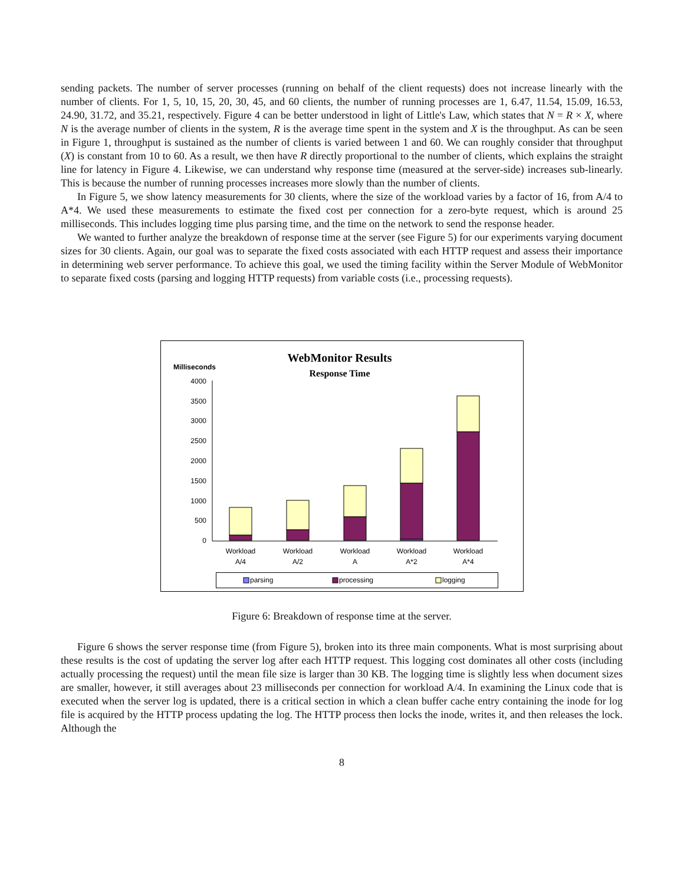sending packets. The number of server processes (running on behalf of the client requests) does not increase linearly with the number of clients. For 1, 5, 10, 15, 20, 30, 45, and 60 clients, the number of running processes are 1, 6.47, 11.54, 15.09, 16.53, 24.90, 31.72, and 35.21, respectively. Figure 4 can be better understood in light of Little's Law, which states that N = R × X, where N is the average number of clients in the system, R is the average time spent in the system and X is the throughput. As can be seen in Figure 1, throughput is sustained as the number of clients is varied between 1 and 60. We can roughly consider that throughput (X) is constant from 10 to 60. As a result, we then have R directly proportional to the number of clients, which explains the straight line for latency in Figure 4. Likewise, we can understand why response time (measured at the server-side) increases sub-linearly. This is because the number of running processes increases more slowly than the number of clients.
In Figure 5, we show latency measurements for 30 clients, where the size of the workload varies by a factor of 16, from A/4 to A*4. We used these measurements to estimate the fixed cost per connection for a zero-byte request, which is around 25 milliseconds. This includes logging time plus parsing time, and the time on the network to send the response header.
We wanted to further analyze the breakdown of response time at the server (see Figure 5) for our experiments varying document sizes for 30 clients. Again, our goal was to separate the fixed costs associated with each HTTP request and assess their importance in determining web server performance. To achieve this goal, we used the timing facility within the Server Module of WebMonitor to separate fixed costs (parsing and logging HTTP requests) from variable costs (i.e., processing requests).
WebMonitor Results
Response Time
Milliseconds
4000
3500
3000
2500
2000
1500
1000
500
0
Workload
A/4
Workload
A/2
Workload
A
Workload
A*2
Workload
A*4
parsing
processing
logging
Figure 6: Breakdown of response time at the server.
Figure 6 shows the server response time (from Figure 5), broken into its three main components. What is most surprising about these results is the cost of updating the server log after each HTTP request. This logging cost dominates all other costs (including actually processing the request) until the mean file size is larger than 30 KB. The logging time is slightly less when document sizes are smaller, however, it still averages about 23 milliseconds per connection for workload A/4. In examining the Linux code that is executed when the server log is updated, there is a critical section in which a clean buffer cache entry containing the inode for log file is acquired by the HTTP process updating the log. The HTTP process then locks the inode, writes it, and then releases the lock. Although the
8